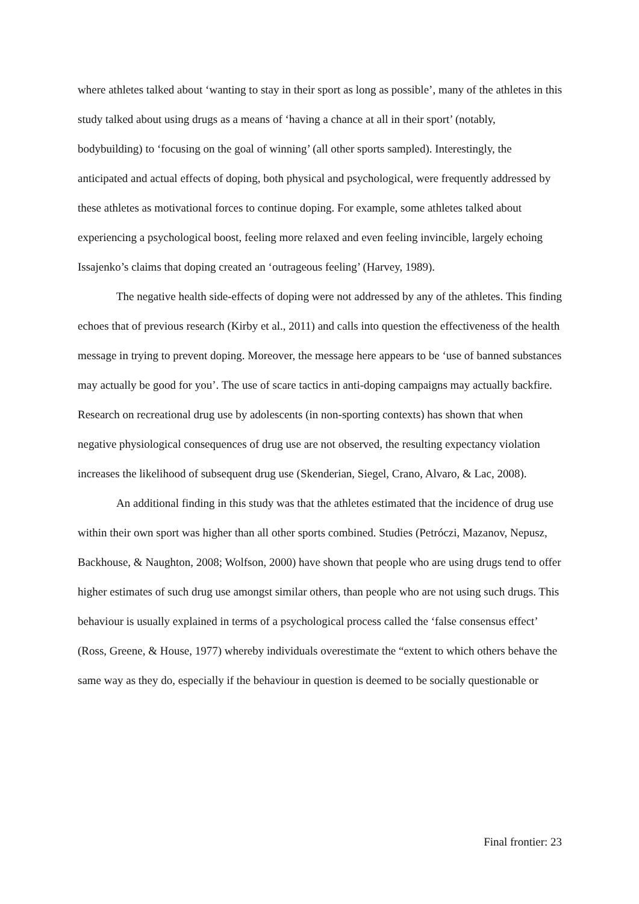where athletes talked about ‘wanting to stay in their sport as long as possible’, many of the athletes in this study talked about using drugs as a means of ‘having a chance at all in their sport’ (notably, bodybuilding) to ‘focusing on the goal of winning’ (all other sports sampled). Interestingly, the anticipated and actual effects of doping, both physical and psychological, were frequently addressed by these athletes as motivational forces to continue doping. For example, some athletes talked about experiencing a psychological boost, feeling more relaxed and even feeling invincible, largely echoing Issajenko’s claims that doping created an ‘outrageous feeling’ (Harvey, 1989).
The negative health side-effects of doping were not addressed by any of the athletes. This finding echoes that of previous research (Kirby et al., 2011) and calls into question the effectiveness of the health message in trying to prevent doping. Moreover, the message here appears to be ‘use of banned substances may actually be good for you’. The use of scare tactics in anti-doping campaigns may actually backfire. Research on recreational drug use by adolescents (in non-sporting contexts) has shown that when negative physiological consequences of drug use are not observed, the resulting expectancy violation increases the likelihood of subsequent drug use (Skenderian, Siegel, Crano, Alvaro, & Lac, 2008).
An additional finding in this study was that the athletes estimated that the incidence of drug use within their own sport was higher than all other sports combined. Studies (Petróczi, Mazanov, Nepusz, Backhouse, & Naughton, 2008; Wolfson, 2000) have shown that people who are using drugs tend to offer higher estimates of such drug use amongst similar others, than people who are not using such drugs. This behaviour is usually explained in terms of a psychological process called the ‘false consensus effect’ (Ross, Greene, & House, 1977) whereby individuals overestimate the “extent to which others behave the same way as they do, especially if the behaviour in question is deemed to be socially questionable or
Final frontier: 23